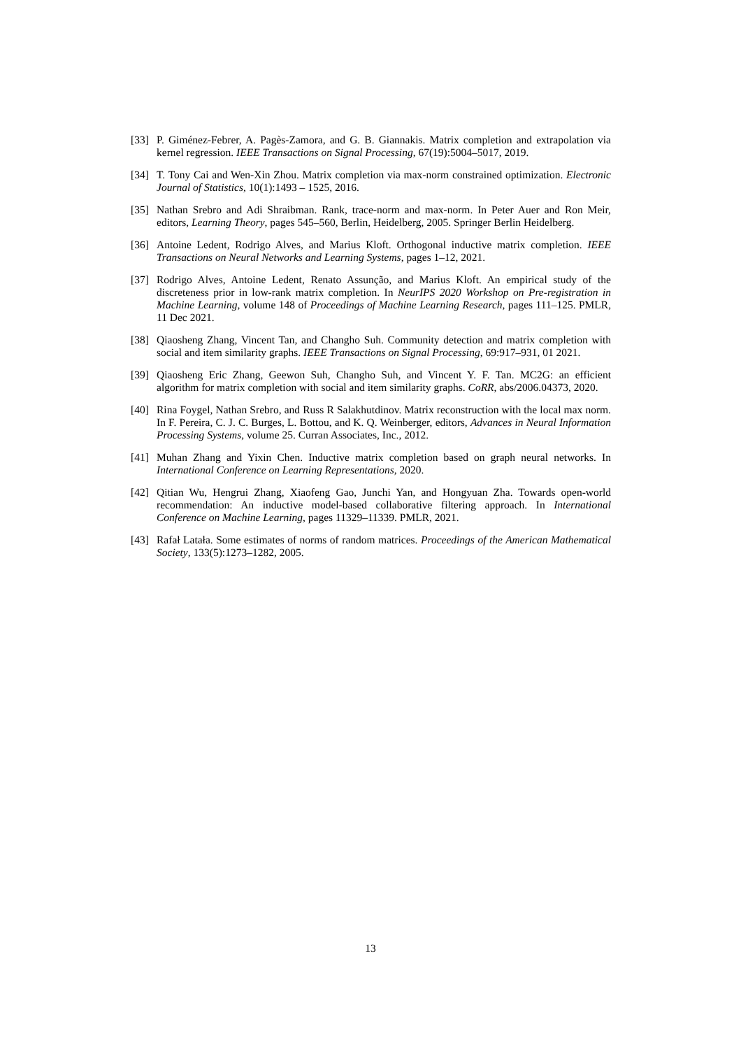[33] P. Giménez-Febrer, A. Pagès-Zamora, and G. B. Giannakis. Matrix completion and extrapolation via kernel regression. IEEE Transactions on Signal Processing, 67(19):5004–5017, 2019.
[34] T. Tony Cai and Wen-Xin Zhou. Matrix completion via max-norm constrained optimization. Electronic Journal of Statistics, 10(1):1493 – 1525, 2016.
[35] Nathan Srebro and Adi Shraibman. Rank, trace-norm and max-norm. In Peter Auer and Ron Meir, editors, Learning Theory, pages 545–560, Berlin, Heidelberg, 2005. Springer Berlin Heidelberg.
[36] Antoine Ledent, Rodrigo Alves, and Marius Kloft. Orthogonal inductive matrix completion. IEEE Transactions on Neural Networks and Learning Systems, pages 1–12, 2021.
[37] Rodrigo Alves, Antoine Ledent, Renato Assunção, and Marius Kloft. An empirical study of the discreteness prior in low-rank matrix completion. In NeurIPS 2020 Workshop on Pre-registration in Machine Learning, volume 148 of Proceedings of Machine Learning Research, pages 111–125. PMLR, 11 Dec 2021.
[38] Qiaosheng Zhang, Vincent Tan, and Changho Suh. Community detection and matrix completion with social and item similarity graphs. IEEE Transactions on Signal Processing, 69:917–931, 01 2021.
[39] Qiaosheng Eric Zhang, Geewon Suh, Changho Suh, and Vincent Y. F. Tan. MC2G: an efficient algorithm for matrix completion with social and item similarity graphs. CoRR, abs/2006.04373, 2020.
[40] Rina Foygel, Nathan Srebro, and Russ R Salakhutdinov. Matrix reconstruction with the local max norm. In F. Pereira, C. J. C. Burges, L. Bottou, and K. Q. Weinberger, editors, Advances in Neural Information Processing Systems, volume 25. Curran Associates, Inc., 2012.
[41] Muhan Zhang and Yixin Chen. Inductive matrix completion based on graph neural networks. In International Conference on Learning Representations, 2020.
[42] Qitian Wu, Hengrui Zhang, Xiaofeng Gao, Junchi Yan, and Hongyuan Zha. Towards open-world recommendation: An inductive model-based collaborative filtering approach. In International Conference on Machine Learning, pages 11329–11339. PMLR, 2021.
[43] Rafał Latała. Some estimates of norms of random matrices. Proceedings of the American Mathematical Society, 133(5):1273–1282, 2005.
13